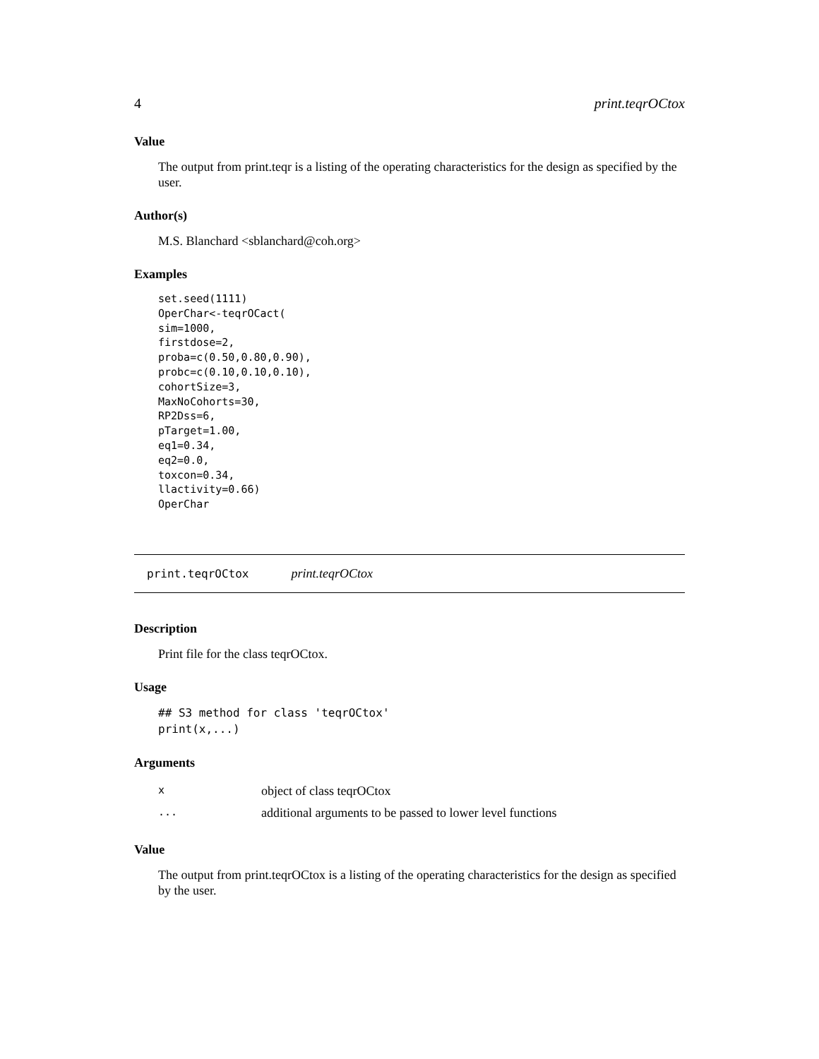4 print.teqrOCtox
Value
The output from print.teqr is a listing of the operating characteristics for the design as specified by the user.
Author(s)
M.S. Blanchard <sblanchard@coh.org>
Examples
set.seed(1111)
OperChar<-teqrOCact(
sim=1000,
firstdose=2,
proba=c(0.50,0.80,0.90),
probc=c(0.10,0.10,0.10),
cohortSize=3,
MaxNoCohorts=30,
RP2Dss=6,
pTarget=1.00,
eq1=0.34,
eq2=0.0,
toxcon=0.34,
llactivity=0.66)
OperChar
print.teqrOCtox print.teqrOCtox
Description
Print file for the class teqrOCtox.
Usage
## S3 method for class 'teqrOCtox'
print(x,...)
Arguments
| x | object of class teqrOCtox |
| ... | additional arguments to be passed to lower level functions |
Value
The output from print.teqrOCtox is a listing of the operating characteristics for the design as specified by the user.